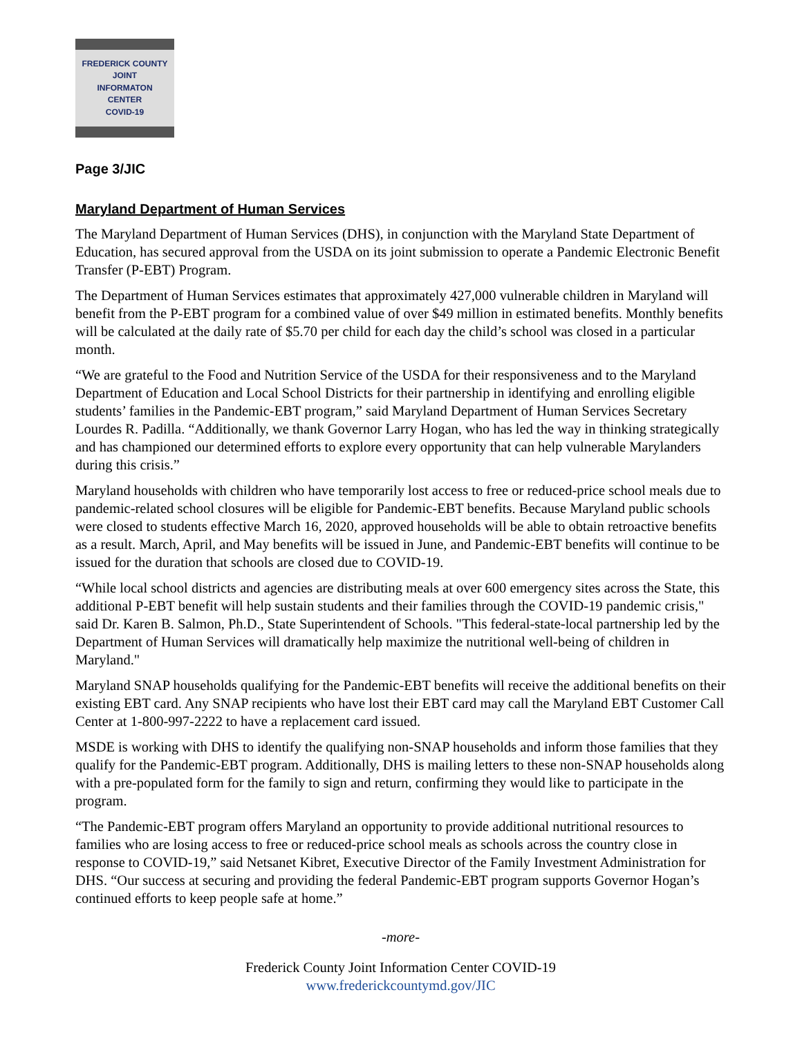FREDERICK COUNTY
JOINT
INFORMATON
CENTER
COVID-19
Page 3/JIC
Maryland Department of Human Services
The Maryland Department of Human Services (DHS), in conjunction with the Maryland State Department of Education, has secured approval from the USDA on its joint submission to operate a Pandemic Electronic Benefit Transfer (P-EBT) Program.
The Department of Human Services estimates that approximately 427,000 vulnerable children in Maryland will benefit from the P-EBT program for a combined value of over $49 million in estimated benefits. Monthly benefits will be calculated at the daily rate of $5.70 per child for each day the child’s school was closed in a particular month.
“We are grateful to the Food and Nutrition Service of the USDA for their responsiveness and to the Maryland Department of Education and Local School Districts for their partnership in identifying and enrolling eligible students’ families in the Pandemic-EBT program,” said Maryland Department of Human Services Secretary Lourdes R. Padilla. “Additionally, we thank Governor Larry Hogan, who has led the way in thinking strategically and has championed our determined efforts to explore every opportunity that can help vulnerable Marylanders during this crisis.”
Maryland households with children who have temporarily lost access to free or reduced-price school meals due to pandemic-related school closures will be eligible for Pandemic-EBT benefits. Because Maryland public schools were closed to students effective March 16, 2020, approved households will be able to obtain retroactive benefits as a result. March, April, and May benefits will be issued in June, and Pandemic-EBT benefits will continue to be issued for the duration that schools are closed due to COVID-19.
“While local school districts and agencies are distributing meals at over 600 emergency sites across the State, this additional P-EBT benefit will help sustain students and their families through the COVID-19 pandemic crisis," said Dr. Karen B. Salmon, Ph.D., State Superintendent of Schools. "This federal-state-local partnership led by the Department of Human Services will dramatically help maximize the nutritional well-being of children in Maryland."
Maryland SNAP households qualifying for the Pandemic-EBT benefits will receive the additional benefits on their existing EBT card. Any SNAP recipients who have lost their EBT card may call the Maryland EBT Customer Call Center at 1-800-997-2222 to have a replacement card issued.
MSDE is working with DHS to identify the qualifying non-SNAP households and inform those families that they qualify for the Pandemic-EBT program. Additionally, DHS is mailing letters to these non-SNAP households along with a pre-populated form for the family to sign and return, confirming they would like to participate in the program.
“The Pandemic-EBT program offers Maryland an opportunity to provide additional nutritional resources to families who are losing access to free or reduced-price school meals as schools across the country close in response to COVID-19,” said Netsanet Kibret, Executive Director of the Family Investment Administration for DHS. “Our success at securing and providing the federal Pandemic-EBT program supports Governor Hogan’s continued efforts to keep people safe at home.”
-more-
Frederick County Joint Information Center COVID-19
www.frederickcountymd.gov/JIC